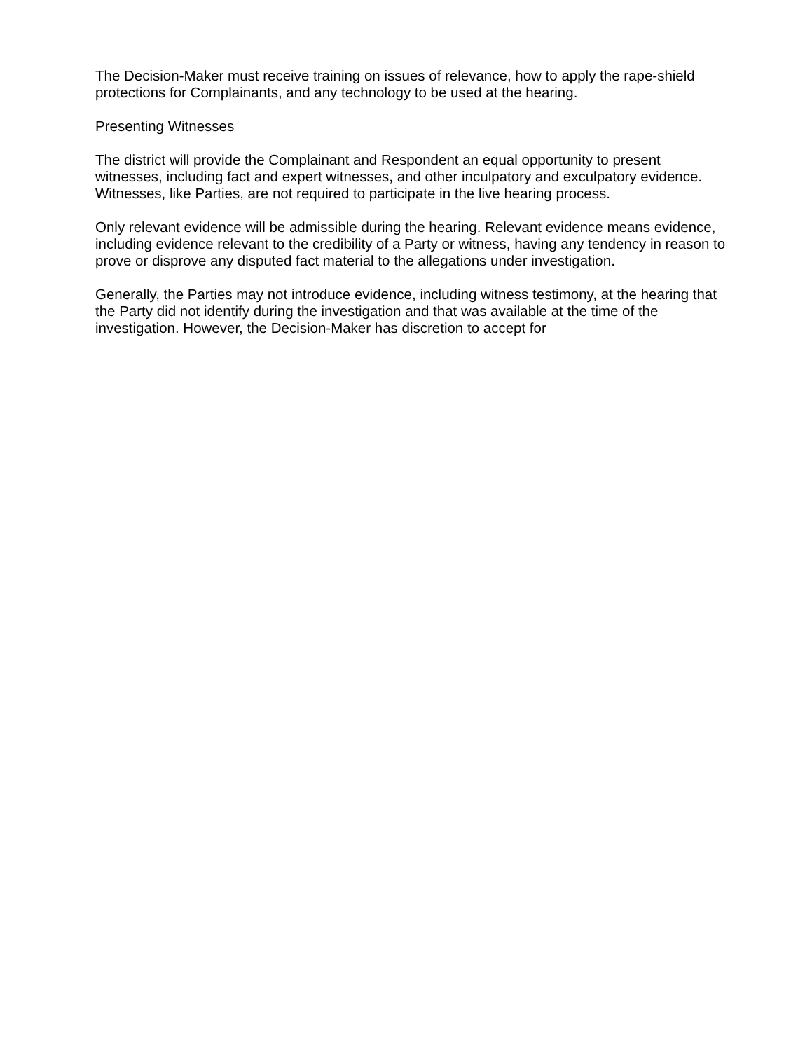The Decision-Maker must receive training on issues of relevance, how to apply the rape-shield protections for Complainants, and any technology to be used at the hearing.
Presenting Witnesses
The district will provide the Complainant and Respondent an equal opportunity to present witnesses, including fact and expert witnesses, and other inculpatory and exculpatory evidence. Witnesses, like Parties, are not required to participate in the live hearing process.
Only relevant evidence will be admissible during the hearing. Relevant evidence means evidence, including evidence relevant to the credibility of a Party or witness, having any tendency in reason to prove or disprove any disputed fact material to the allegations under investigation.
Generally, the Parties may not introduce evidence, including witness testimony, at the hearing that the Party did not identify during the investigation and that was available at the time of the investigation. However, the Decision-Maker has discretion to accept for